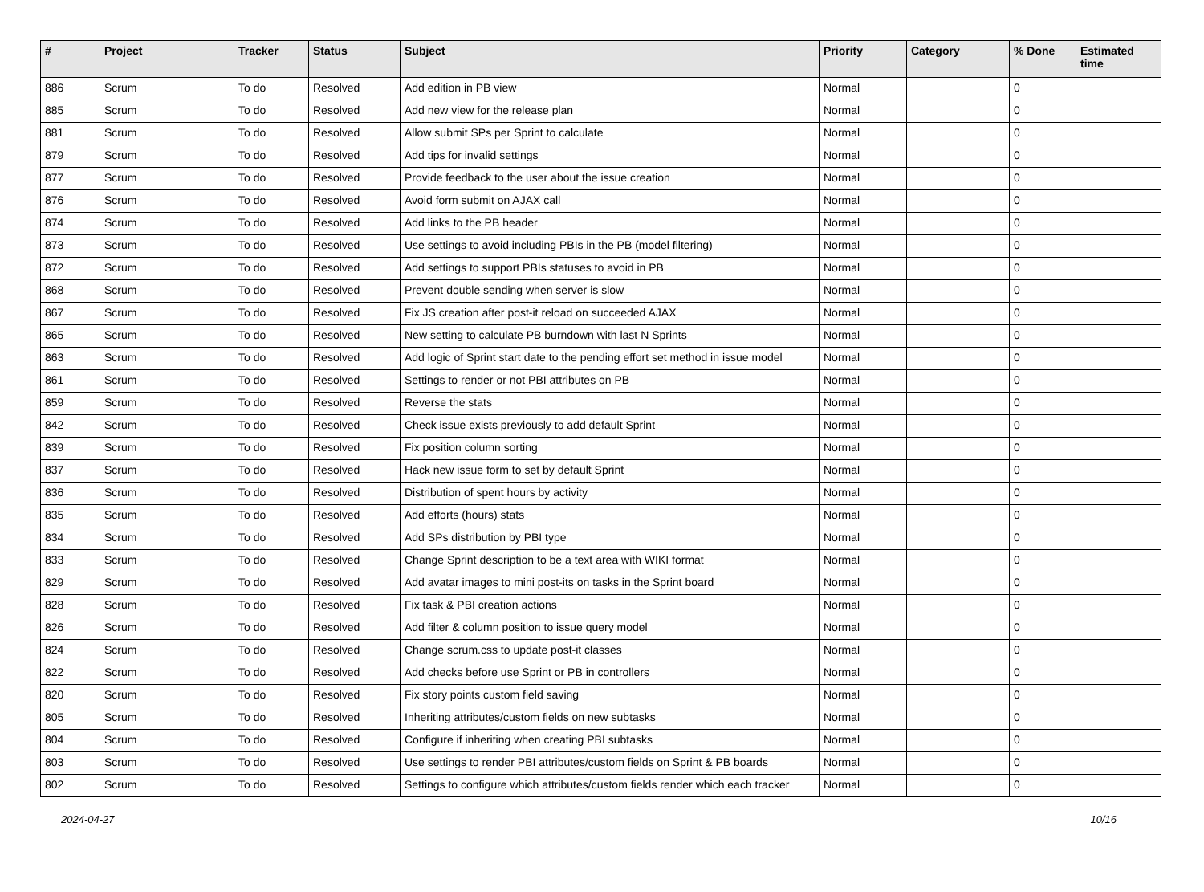| # | Project | Tracker | Status | Subject | Priority | Category | % Done | Estimated time |
| --- | --- | --- | --- | --- | --- | --- | --- | --- |
| 886 | Scrum | To do | Resolved | Add edition in PB view | Normal | | 0 | |
| 885 | Scrum | To do | Resolved | Add new view for the release plan | Normal | | 0 | |
| 881 | Scrum | To do | Resolved | Allow submit SPs per Sprint to calculate | Normal | | 0 | |
| 879 | Scrum | To do | Resolved | Add tips for invalid settings | Normal | | 0 | |
| 877 | Scrum | To do | Resolved | Provide feedback to the user about the issue creation | Normal | | 0 | |
| 876 | Scrum | To do | Resolved | Avoid form submit on AJAX call | Normal | | 0 | |
| 874 | Scrum | To do | Resolved | Add links to the PB header | Normal | | 0 | |
| 873 | Scrum | To do | Resolved | Use settings to avoid including PBIs in the PB (model filtering) | Normal | | 0 | |
| 872 | Scrum | To do | Resolved | Add settings to support PBIs statuses to avoid in PB | Normal | | 0 | |
| 868 | Scrum | To do | Resolved | Prevent double sending when server is slow | Normal | | 0 | |
| 867 | Scrum | To do | Resolved | Fix JS creation after post-it reload on succeeded AJAX | Normal | | 0 | |
| 865 | Scrum | To do | Resolved | New setting to calculate PB burndown with last N Sprints | Normal | | 0 | |
| 863 | Scrum | To do | Resolved | Add logic of Sprint start date to the pending effort set method in issue model | Normal | | 0 | |
| 861 | Scrum | To do | Resolved | Settings to render or not PBI attributes on PB | Normal | | 0 | |
| 859 | Scrum | To do | Resolved | Reverse the stats | Normal | | 0 | |
| 842 | Scrum | To do | Resolved | Check issue exists previously to add default Sprint | Normal | | 0 | |
| 839 | Scrum | To do | Resolved | Fix position column sorting | Normal | | 0 | |
| 837 | Scrum | To do | Resolved | Hack new issue form to set by default Sprint | Normal | | 0 | |
| 836 | Scrum | To do | Resolved | Distribution of spent hours by activity | Normal | | 0 | |
| 835 | Scrum | To do | Resolved | Add efforts (hours) stats | Normal | | 0 | |
| 834 | Scrum | To do | Resolved | Add SPs distribution by PBI type | Normal | | 0 | |
| 833 | Scrum | To do | Resolved | Change Sprint description to be a text area with WIKI format | Normal | | 0 | |
| 829 | Scrum | To do | Resolved | Add avatar images to mini post-its on tasks in the Sprint board | Normal | | 0 | |
| 828 | Scrum | To do | Resolved | Fix task & PBI creation actions | Normal | | 0 | |
| 826 | Scrum | To do | Resolved | Add filter & column position to issue query model | Normal | | 0 | |
| 824 | Scrum | To do | Resolved | Change scrum.css to update post-it classes | Normal | | 0 | |
| 822 | Scrum | To do | Resolved | Add checks before use Sprint or PB in controllers | Normal | | 0 | |
| 820 | Scrum | To do | Resolved | Fix story points custom field saving | Normal | | 0 | |
| 805 | Scrum | To do | Resolved | Inheriting attributes/custom fields on new subtasks | Normal | | 0 | |
| 804 | Scrum | To do | Resolved | Configure if inheriting when creating PBI subtasks | Normal | | 0 | |
| 803 | Scrum | To do | Resolved | Use settings to render PBI attributes/custom fields on Sprint & PB boards | Normal | | 0 | |
| 802 | Scrum | To do | Resolved | Settings to configure which attributes/custom fields render which each tracker | Normal | | 0 | |
2024-04-27 10/16